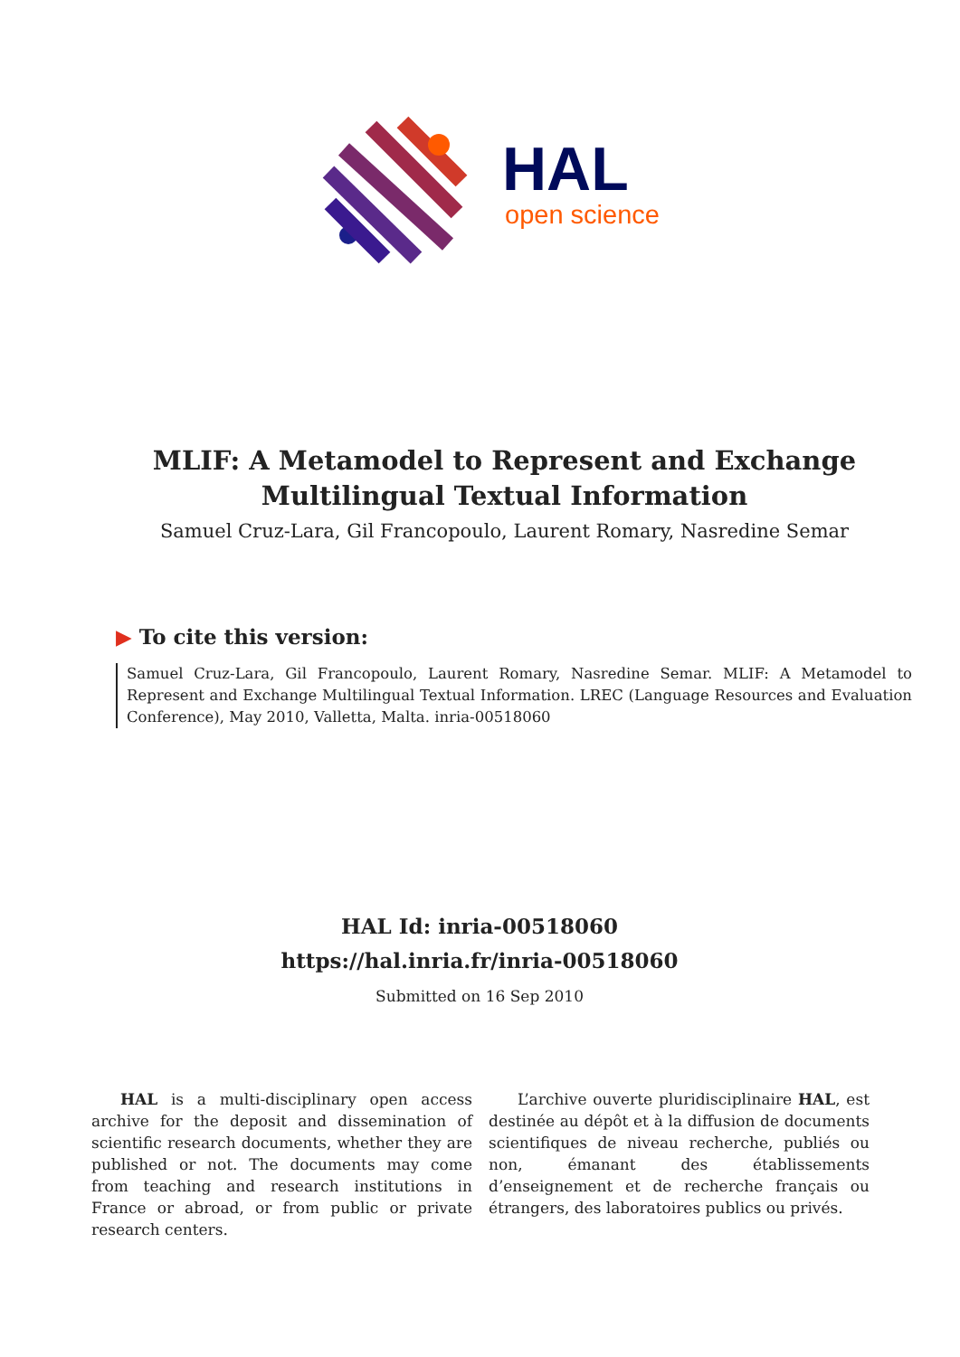HAL
open science
MLIF: A Metamodel to Represent and Exchange
Multilingual Textual Information
Samuel Cruz-Lara, Gil Francopoulo, Laurent Romary, Nasredine Semar
▶ To cite this version:
Samuel Cruz-Lara, Gil Francopoulo, Laurent Romary, Nasredine Semar. MLIF: A Metamodel to Represent and Exchange Multilingual Textual Information. LREC (Language Resources and Evaluation Conference), May 2010, Valletta, Malta. inria-00518060
HAL Id: inria-00518060
https://hal.inria.fr/inria-00518060
Submitted on 16 Sep 2010
HAL is a multi-disciplinary open access archive for the deposit and dissemination of scientific research documents, whether they are published or not. The documents may come from teaching and research institutions in France or abroad, or from public or private research centers.
L’archive ouverte pluridisciplinaire HAL, est destinée au dépôt et à la diffusion de documents scientifiques de niveau recherche, publiés ou non, émanant des établissements d’enseignement et de recherche français ou étrangers, des laboratoires publics ou privés.